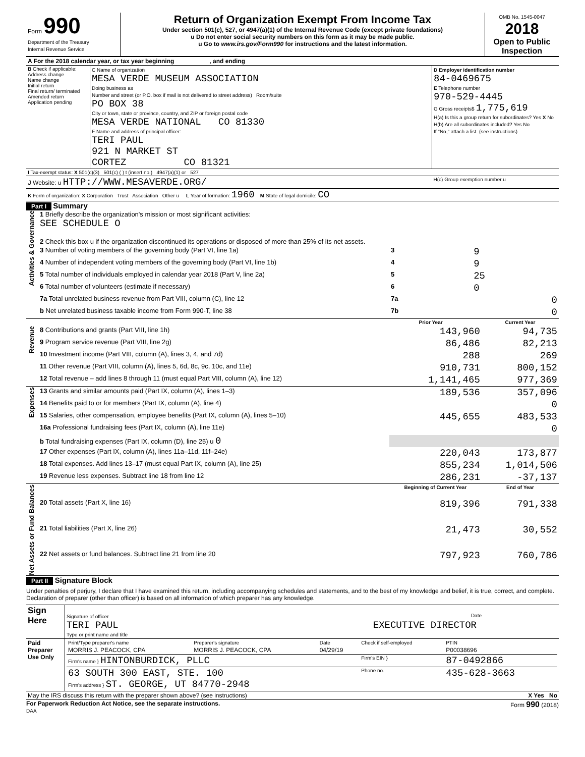| Form 990 Department of the Treasury Internal Revenue Service | Return of Organization Exempt From Income Tax Under section 501(c), 527, or 4947(a)(1) of the Internal Revenue Code (except private foundations) u Do not enter social security numbers on this form as it may be made public. u Go to www.irs.gov/Form990 for instructions and the latest information. | OMB No. 1545-0047 2018 Open to Public Inspection |
| A For the 2018 calendar year, or tax year beginning , and ending | | |
| B Check if applicable: Address change Name change Initial return Final return/ terminated Amended return Application pending | C Name of organization MESA VERDE MUSEUM ASSOCIATION Doing business as Number and street (or P.O. box if mail is not delivered to street address) Room/suite PO BOX 38 City or town, state or province, country, and ZIP or foreign postal code MESA VERDE NATIONAL CO 81330 F Name and address of principal officer: TERI PAUL 921 N MARKET ST CORTEZ CO 81321 | D Employer identification number 84-0469675 E Telephone number 970-529-4445 G Gross receipts$ 1,775,619 H(a) Is this a group return for subordinates? Yes X No H(b) Are all subordinates included? Yes No If "No," attach a list. (see instructions) |
| I Tax-exempt status: X 501(c)(3) 501(c) ( ) t (insert no.) 4947(a)(1) or 527 | | |
| J Website: u HTTP://WWW.MESAVERDE.ORG/ | | H(c) Group exemption number u |
| K Form of organization: X Corporation Trust Association Other u L Year of formation: 1960 M State of legal domicile: CO | | |
Part I Summary
| Activities & Governance | 1 Briefly describe the organization's mission or most significant activities: SEE SCHEDULE O | | | |
| | 2 Check this box u if the organization discontinued its operations or disposed of more than 25% of its net assets. | | | |
| | 3 Number of voting members of the governing body (Part VI, line 1a) | 3 | 9 | |
| | 4 Number of independent voting members of the governing body (Part VI, line 1b) | 4 | 9 | |
| | 5 Total number of individuals employed in calendar year 2018 (Part V, line 2a) | 5 | 25 | |
| | 6 Total number of volunteers (estimate if necessary) | 6 | 0 | |
| | 7a Total unrelated business revenue from Part VIII, column (C), line 12 | 7a | 0 | |
| | b Net unrelated business taxable income from Form 990-T, line 38 | 7b | 0 | |
| | | Prior Year | | Current Year |
| Revenue | 8 Contributions and grants (Part VIII, line 1h) | 143,960 | | 94,735 |
| | 9 Program service revenue (Part VIII, line 2g) | 86,486 | | 82,213 |
| | 10 Investment income (Part VIII, column (A), lines 3, 4, and 7d) | 288 | | 269 |
| | 11 Other revenue (Part VIII, column (A), lines 5, 6d, 8c, 9c, 10c, and 11e) | 910,731 | | 800,152 |
| | 12 Total revenue – add lines 8 through 11 (must equal Part VIII, column (A), line 12) | 1,141,465 | | 977,369 |
| Expenses | 13 Grants and similar amounts paid (Part IX, column (A), lines 1–3) | 189,536 | | 357,096 |
| | 14 Benefits paid to or for members (Part IX, column (A), line 4) | | | 0 |
| | 15 Salaries, other compensation, employee benefits (Part IX, column (A), lines 5–10) | 445,655 | | 483,533 |
| | 16a Professional fundraising fees (Part IX, column (A), line 11e) | | | 0 |
| | b Total fundraising expenses (Part IX, column (D), line 25) u 0 | | | |
| | 17 Other expenses (Part IX, column (A), lines 11a–11d, 11f–24e) | 220,043 | | 173,877 |
| | 18 Total expenses. Add lines 13–17 (must equal Part IX, column (A), line 25) | 855,234 | | 1,014,506 |
| | 19 Revenue less expenses. Subtract line 18 from line 12 | 286,231 | | -37,137 |
| Net Assets or Fund Balances | | Beginning of Current Year | | End of Year |
| | 20 Total assets (Part X, line 16) | 819,396 | | 791,338 |
| | 21 Total liabilities (Part X, line 26) | 21,473 | | 30,552 |
| | 22 Net assets or fund balances. Subtract line 21 from line 20 | 797,923 | | 760,786 |
Part II Signature Block
Under penalties of perjury, I declare that I have examined this return, including accompanying schedules and statements, and to the best of my knowledge and belief, it is true, correct, and complete. Declaration of preparer (other than officer) is based on all information of which preparer has any knowledge.
| Sign Here | Signature of officer Date TERI PAUL EXECUTIVE DIRECTOR Type or print name and title |
| Paid Preparer Use Only | / Print/Type preparer's name / Preparer's signature / Date / Check if self-employed / PTIN / / MORRIS J. PEACOCK, CPA / MORRIS J. PEACOCK, CPA / 04/29/19 / / P00038696 / / Firm's name } HINTONBURDICK, PLLC / / / Firm's EIN } / 87-0492866 / / 63 SOUTH 300 EAST, STE. 100 Firm's address } ST. GEORGE, UT 84770-2948 / / / Phone no. / 435-628-3663 / |
| May the IRS discuss this return with the preparer shown above? (see instructions) X Yes No | |
For Paperwork Reduction Act Notice, see the separate instructions. Form 990 (2018)
DAA